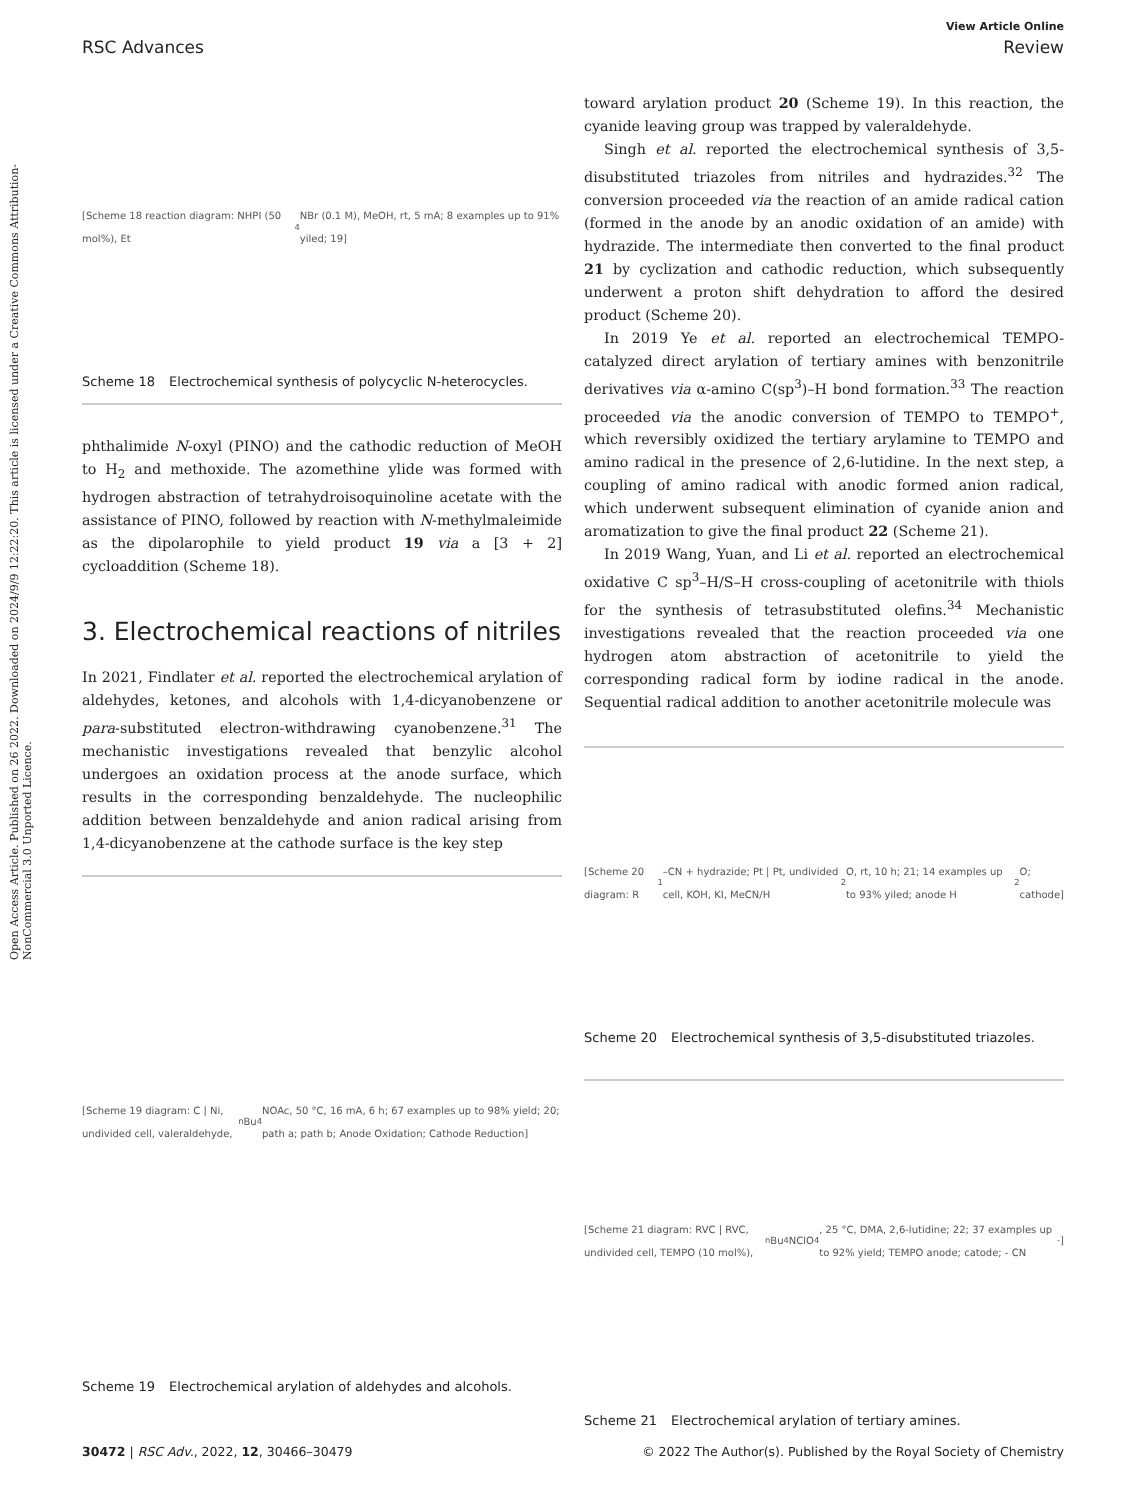View Article Online
RSC Advances Review
Open Access Article. Published on 26 2022. Downloaded on 2024/9/9 12:22:20. This article is licensed under a Creative Commons Attribution-NonCommercial 3.0 Unported Licence.
[Scheme 18 reaction diagram: NHPI (50 mol%), Et<sub>4</sub>NBr (0.1 M), MeOH, rt, 5 mA; 8 examples up to 91% yiled; 19]
Scheme 18 Electrochemical synthesis of polycyclic N-heterocycles.
phthalimide N-oxyl (PINO) and the cathodic reduction of MeOH to H<sub>2</sub> and methoxide. The azomethine ylide was formed with hydrogen abstraction of tetrahydroisoquinoline acetate with the assistance of PINO, followed by reaction with N-methylmaleimide as the dipolarophile to yield product 19 via a [3 + 2] cycloaddition (Scheme 18).
3. Electrochemical reactions of nitriles
In 2021, Findlater et al. reported the electrochemical arylation of aldehydes, ketones, and alcohols with 1,4-dicyanobenzene or para-substituted electron-withdrawing cyanobenzene.<sup>31</sup> The mechanistic investigations revealed that benzylic alcohol undergoes an oxidation process at the anode surface, which results in the corresponding benzaldehyde. The nucleophilic addition between benzaldehyde and anion radical arising from 1,4-dicyanobenzene at the cathode surface is the key step
[Scheme 19 diagram: C | Ni, undivided cell, valeraldehyde, <sup>n</sup>Bu<sub>4</sub>NOAc, 50 °C, 16 mA, 6 h; 67 examples up to 98% yield; 20; path a; path b; Anode Oxidation; Cathode Reduction]
Scheme 19 Electrochemical arylation of aldehydes and alcohols.
toward arylation product 20 (Scheme 19). In this reaction, the cyanide leaving group was trapped by valeraldehyde.
Singh et al. reported the electrochemical synthesis of 3,5-disubstituted triazoles from nitriles and hydrazides.<sup>32</sup> The conversion proceeded via the reaction of an amide radical cation (formed in the anode by an anodic oxidation of an amide) with hydrazide. The intermediate then converted to the final product 21 by cyclization and cathodic reduction, which subsequently underwent a proton shift dehydration to afford the desired product (Scheme 20).
In 2019 Ye et al. reported an electrochemical TEMPO-catalyzed direct arylation of tertiary amines with benzonitrile derivatives via α-amino C(sp<sup>3</sup>)–H bond formation.<sup>33</sup> The reaction proceeded via the anodic conversion of TEMPO to TEMPO<sup>+</sup>, which reversibly oxidized the tertiary arylamine to TEMPO and amino radical in the presence of 2,6-lutidine. In the next step, a coupling of amino radical with anodic formed anion radical, which underwent subsequent elimination of cyanide anion and aromatization to give the final product 22 (Scheme 21).
In 2019 Wang, Yuan, and Li et al. reported an electrochemical oxidative C sp<sup>3</sup>–H/S–H cross-coupling of acetonitrile with thiols for the synthesis of tetrasubstituted olefins.<sup>34</sup> Mechanistic investigations revealed that the reaction proceeded via one hydrogen atom abstraction of acetonitrile to yield the corresponding radical form by iodine radical in the anode. Sequential radical addition to another acetonitrile molecule was
[Scheme 20 diagram: R<sup>1</sup>–CN + hydrazide; Pt | Pt, undivided cell, KOH, KI, MeCN/H<sub>2</sub>O, rt, 10 h; 21; 14 examples up to 93% yiled; anode H<sub>2</sub>O; cathode]
Scheme 20 Electrochemical synthesis of 3,5-disubstituted triazoles.
[Scheme 21 diagram: RVC | RVC, undivided cell, TEMPO (10 mol%), <sup>n</sup>Bu<sub>4</sub>NClO<sub>4</sub>, 25 °C, DMA, 2,6-lutidine; 22; 37 examples up to 92% yield; TEMPO anode; catode; - CN<sup>-</sup>]
Scheme 21 Electrochemical arylation of tertiary amines.
30472 | RSC Adv., 2022, 12, 30466–30479 © 2022 The Author(s). Published by the Royal Society of Chemistry